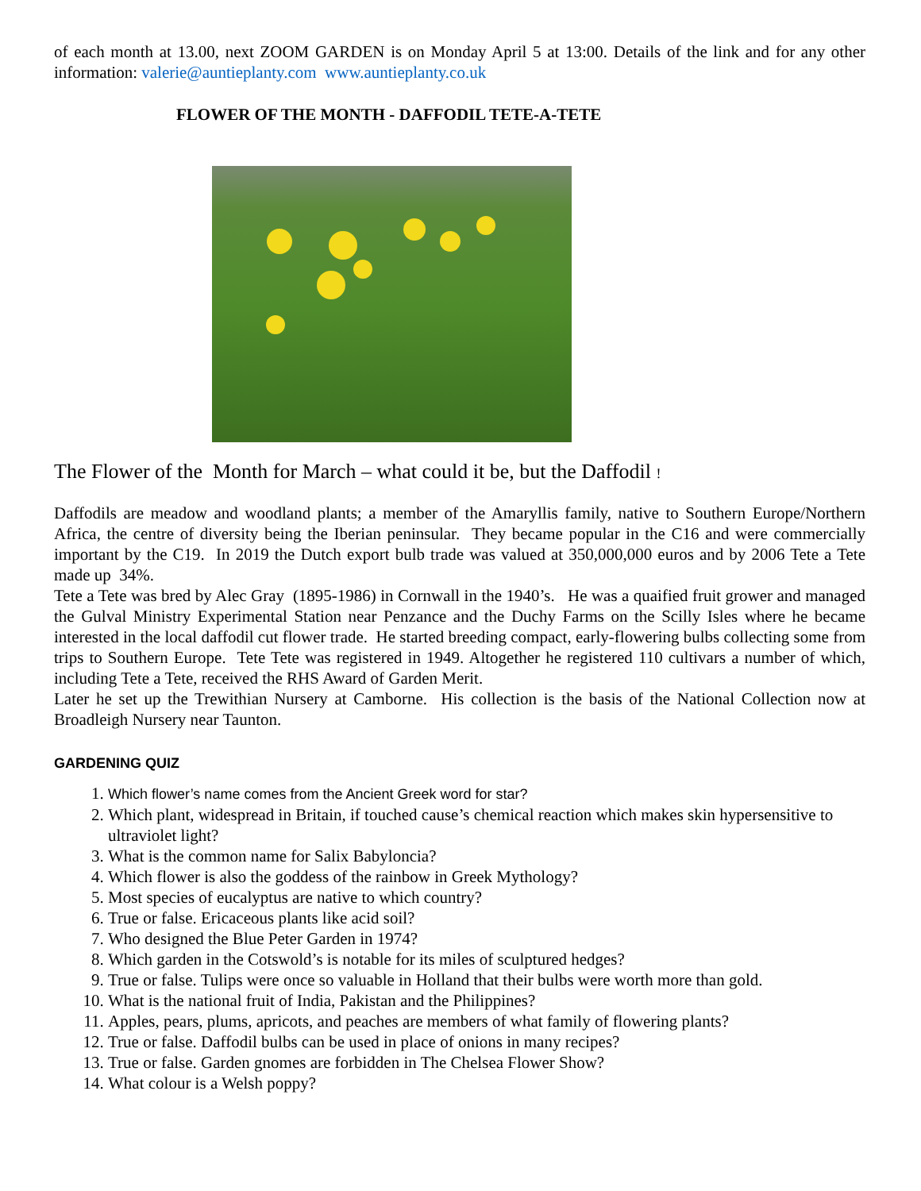of each month at 13.00, next ZOOM GARDEN is on Monday April 5 at 13:00. Details of the link and for any other information: valerie@auntieplanty.com www.auntieplanty.co.uk
FLOWER OF THE MONTH - DAFFODIL TETE-A-TETE
The Flower of the Month for March – what could it be, but the Daffodil !
Daffodils are meadow and woodland plants; a member of the Amaryllis family, native to Southern Europe/Northern Africa, the centre of diversity being the Iberian peninsular. They became popular in the C16 and were commercially important by the C19. In 2019 the Dutch export bulb trade was valued at 350,000,000 euros and by 2006 Tete a Tete made up 34%.
Tete a Tete was bred by Alec Gray (1895-1986) in Cornwall in the 1940’s. He was a quaified fruit grower and managed the Gulval Ministry Experimental Station near Penzance and the Duchy Farms on the Scilly Isles where he became interested in the local daffodil cut flower trade. He started breeding compact, early-flowering bulbs collecting some from trips to Southern Europe. Tete Tete was registered in 1949. Altogether he registered 110 cultivars a number of which, including Tete a Tete, received the RHS Award of Garden Merit.
Later he set up the Trewithian Nursery at Camborne. His collection is the basis of the National Collection now at Broadleigh Nursery near Taunton.
GARDENING QUIZ
1. Which flower’s name comes from the Ancient Greek word for star?
2. Which plant, widespread in Britain, if touched cause’s chemical reaction which makes skin hypersensitive to ultraviolet light?
3. What is the common name for Salix Babyloncia?
4. Which flower is also the goddess of the rainbow in Greek Mythology?
5. Most species of eucalyptus are native to which country?
6. True or false. Ericaceous plants like acid soil?
7. Who designed the Blue Peter Garden in 1974?
8. Which garden in the Cotswold’s is notable for its miles of sculptured hedges?
9. True or false. Tulips were once so valuable in Holland that their bulbs were worth more than gold.
10. What is the national fruit of India, Pakistan and the Philippines?
11. Apples, pears, plums, apricots, and peaches are members of what family of flowering plants?
12. True or false. Daffodil bulbs can be used in place of onions in many recipes?
13. True or false. Garden gnomes are forbidden in The Chelsea Flower Show?
14. What colour is a Welsh poppy?